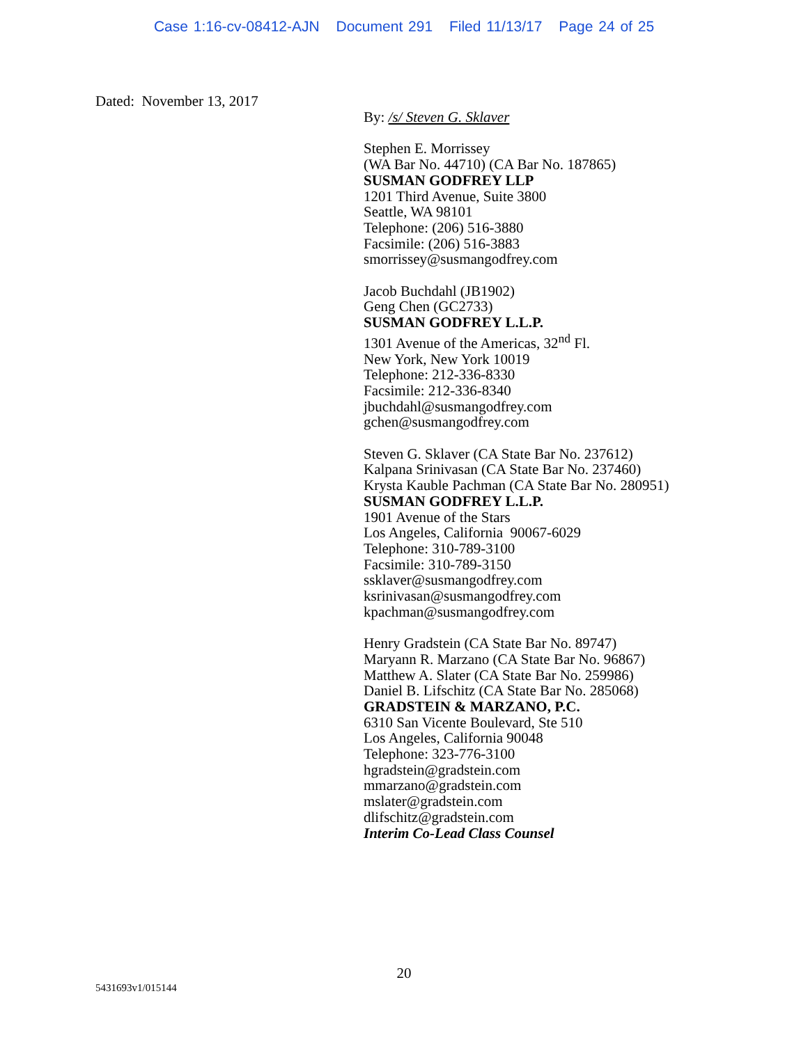Case 1:16-cv-08412-AJN Document 291 Filed 11/13/17 Page 24 of 25
Dated: November 13, 2017
By: /s/ Steven G. Sklaver
Stephen E. Morrissey
(WA Bar No. 44710) (CA Bar No. 187865)
SUSMAN GODFREY LLP
1201 Third Avenue, Suite 3800
Seattle, WA 98101
Telephone: (206) 516-3880
Facsimile: (206) 516-3883
smorrissey@susmangodfrey.com
Jacob Buchdahl (JB1902)
Geng Chen (GC2733)
SUSMAN GODFREY L.L.P.
1301 Avenue of the Americas, 32<sup>nd</sup> Fl.
New York, New York 10019
Telephone: 212-336-8330
Facsimile: 212-336-8340
jbuchdahl@susmangodfrey.com
gchen@susmangodfrey.com
Steven G. Sklaver (CA State Bar No. 237612)
Kalpana Srinivasan (CA State Bar No. 237460)
Krysta Kauble Pachman (CA State Bar No. 280951)
SUSMAN GODFREY L.L.P.
1901 Avenue of the Stars
Los Angeles, California 90067-6029
Telephone: 310-789-3100
Facsimile: 310-789-3150
ssklaver@susmangodfrey.com
ksrinivasan@susmangodfrey.com
kpachman@susmangodfrey.com
Henry Gradstein (CA State Bar No. 89747)
Maryann R. Marzano (CA State Bar No. 96867)
Matthew A. Slater (CA State Bar No. 259986)
Daniel B. Lifschitz (CA State Bar No. 285068)
GRADSTEIN & MARZANO, P.C.
6310 San Vicente Boulevard, Ste 510
Los Angeles, California 90048
Telephone: 323-776-3100
hgradstein@gradstein.com
mmarzano@gradstein.com
mslater@gradstein.com
dlifschitz@gradstein.com
Interim Co-Lead Class Counsel
20
5431693v1/015144